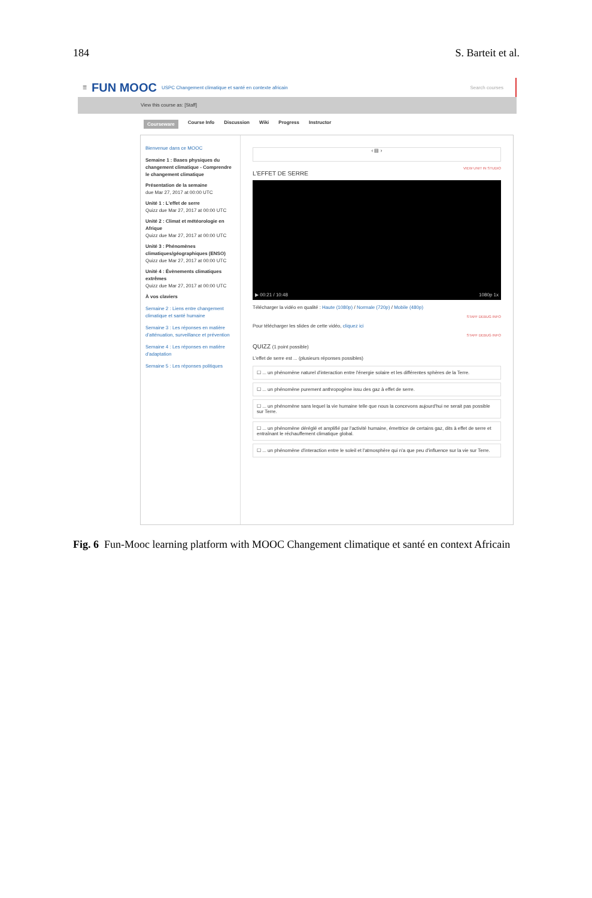184 S. Barteit et al.
☰ FUN MOOC USPC Changement climatique et santé en contexte africain Search courses
View this course as: [Staff]
Courseware Course Info Discussion Wiki Progress Instructor
Bienvenue dans ce MOOC
Semaine 1 : Bases physiques du changement climatique - Comprendre le changement climatique
Présentation de la semaine
due Mar 27, 2017 at 00:00 UTC
Unité 1 : L'effet de serre
Quizz due Mar 27, 2017 at 00:00 UTC
Unité 2 : Climat et météorologie en Afrique
Quizz due Mar 27, 2017 at 00:00 UTC
Unité 3 : Phénomènes climatiques/géographiques (ENSO)
Quizz due Mar 27, 2017 at 00:00 UTC
Unité 4 : Évènements climatiques extrêmes
Quizz due Mar 27, 2017 at 00:00 UTC
À vos claviers
Semaine 2 : Liens entre changement climatique et santé humaine
Semaine 3 : Les réponses en matière d'atténuation, surveillance et prévention
Semaine 4 : Les réponses en matière d'adaptation
Semaine 5 : Les réponses politiques
‹ ▤ ›
VIEW UNIT IN STUDIO
L'EFFET DE SERRE
▶ 00:21 / 10:48
1080p 1x
Télécharger la vidéo en qualité : Haute (1080p) / Normale (720p) / Mobile (480p)
STAFF DEBUG INFO
Pour télécharger les slides de cette vidéo, cliquez ici
STAFF DEBUG INFO
QUIZZ (1 point possible)
L'effet de serre est ... (plusieurs réponses possibles)
☐ ... un phénomène naturel d'interaction entre l'énergie solaire et les différentes sphères de la Terre.
☐ ... un phénomène purement anthropogène issu des gaz à effet de serre.
☐ ... un phénomène sans lequel la vie humaine telle que nous la concevons aujourd'hui ne serait pas possible sur Terre.
☐ ... un phénomène déréglé et amplifié par l'activité humaine, émettrice de certains gaz, dits à effet de serre et entraînant le réchauffement climatique global.
☐ ... un phénomène d'interaction entre le soleil et l'atmosphère qui n'a que peu d'influence sur la vie sur Terre.
Fig. 6 Fun-Mooc learning platform with MOOC Changement climatique et santé en context Africain